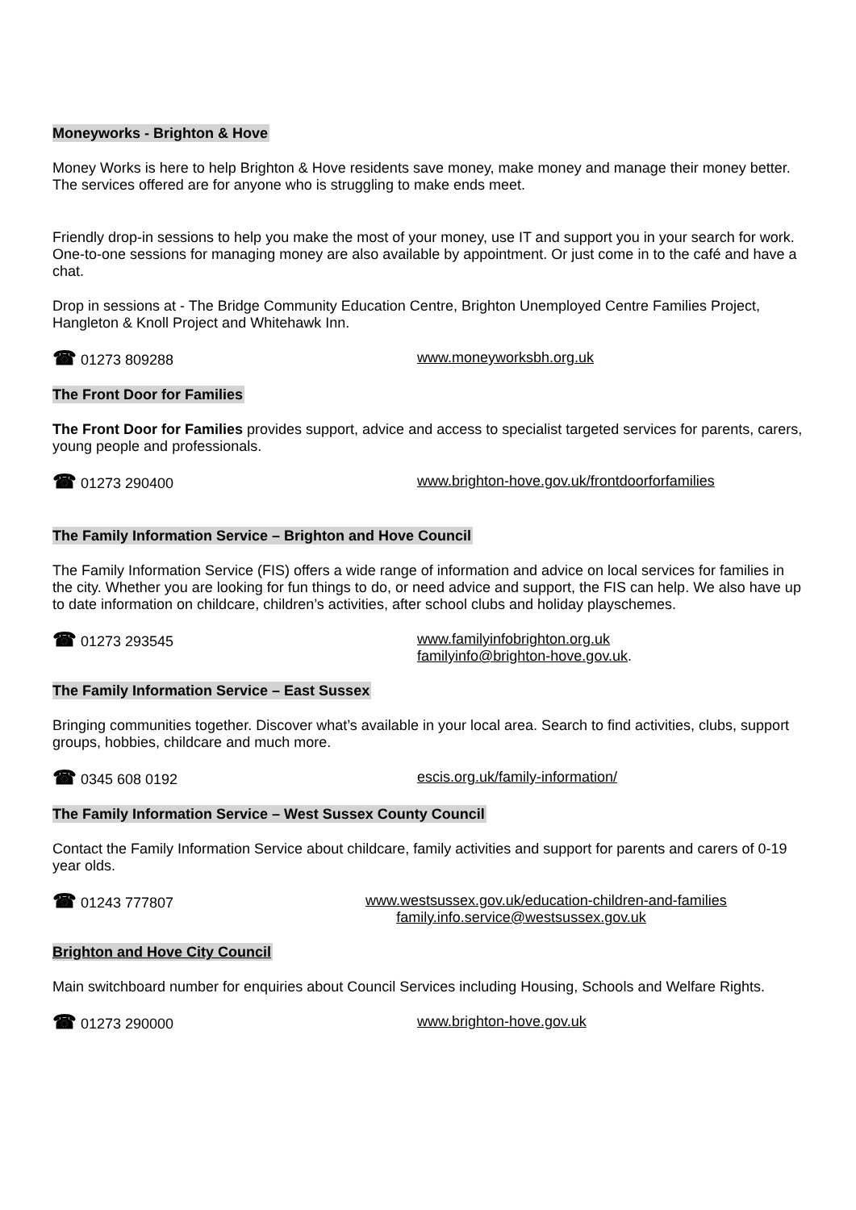Moneyworks - Brighton & Hove
Money Works is here to help Brighton & Hove residents save money, make money and manage their money better. The services offered are for anyone who is struggling to make ends meet.
Friendly drop-in sessions to help you make the most of your money, use IT and support you in your search for work. One-to-one sessions for managing money are also available by appointment. Or just come in to the café and have a chat.
Drop in sessions at - The Bridge Community Education Centre, Brighton Unemployed Centre Families Project, Hangleton & Knoll Project and Whitehawk Inn.
☎ 01273 809288 www.moneyworksbh.org.uk
The Front Door for Families
The Front Door for Families provides support, advice and access to specialist targeted services for parents, carers, young people and professionals.
☎ 01273 290400 www.brighton-hove.gov.uk/frontdoorforfamilies
The Family Information Service – Brighton and Hove Council
The Family Information Service (FIS) offers a wide range of information and advice on local services for families in the city. Whether you are looking for fun things to do, or need advice and support, the FIS can help. We also have up to date information on childcare, children’s activities, after school clubs and holiday playschemes.
☎ 01273 293545 www.familyinfobrighton.org.uk
familyinfo@brighton-hove.gov.uk.
The Family Information Service – East Sussex
Bringing communities together. Discover what’s available in your local area. Search to find activities, clubs, support groups, hobbies, childcare and much more.
☎ 0345 608 0192 escis.org.uk/family-information/
The Family Information Service – West Sussex County Council
Contact the Family Information Service about childcare, family activities and support for parents and carers of 0-19 year olds.
☎ 01243 777807 www.westsussex.gov.uk/education-children-and-families
family.info.service@westsussex.gov.uk
Brighton and Hove City Council
Main switchboard number for enquiries about Council Services including Housing, Schools and Welfare Rights.
☎ 01273 290000 www.brighton-hove.gov.uk